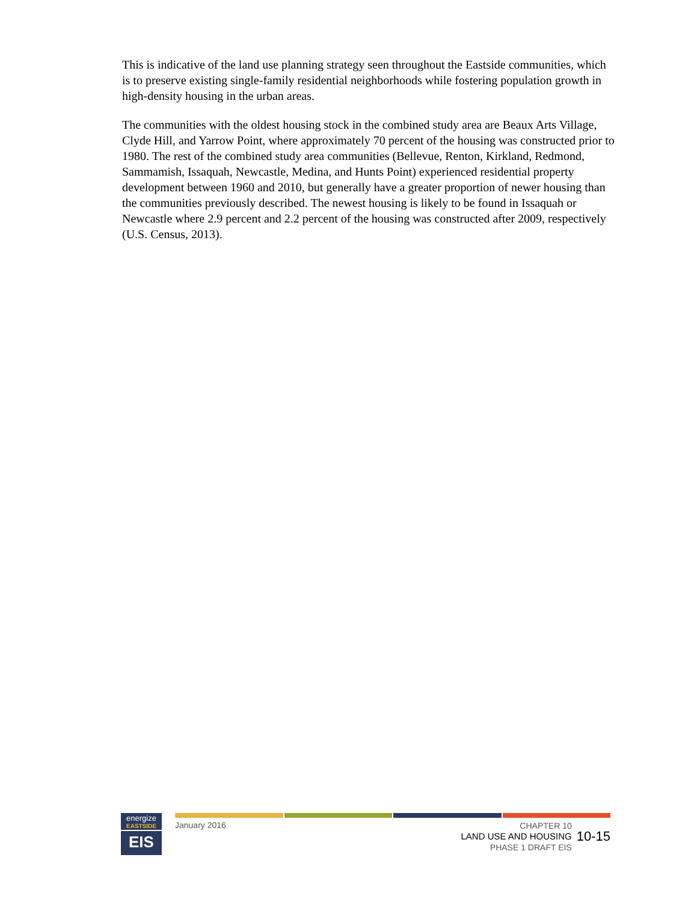This is indicative of the land use planning strategy seen throughout the Eastside communities, which is to preserve existing single-family residential neighborhoods while fostering population growth in high-density housing in the urban areas.
The communities with the oldest housing stock in the combined study area are Beaux Arts Village, Clyde Hill, and Yarrow Point, where approximately 70 percent of the housing was constructed prior to 1980. The rest of the combined study area communities (Bellevue, Renton, Kirkland, Redmond, Sammamish, Issaquah, Newcastle, Medina, and Hunts Point) experienced residential property development between 1960 and 2010, but generally have a greater proportion of newer housing than the communities previously described. The newest housing is likely to be found in Issaquah or Newcastle where 2.9 percent and 2.2 percent of the housing was constructed after 2009, respectively (U.S. Census, 2013).
energize
EASTSIDE
EIS
January 2016
CHAPTER 10
LAND USE AND HOUSING
PHASE 1 DRAFT EIS
10-15